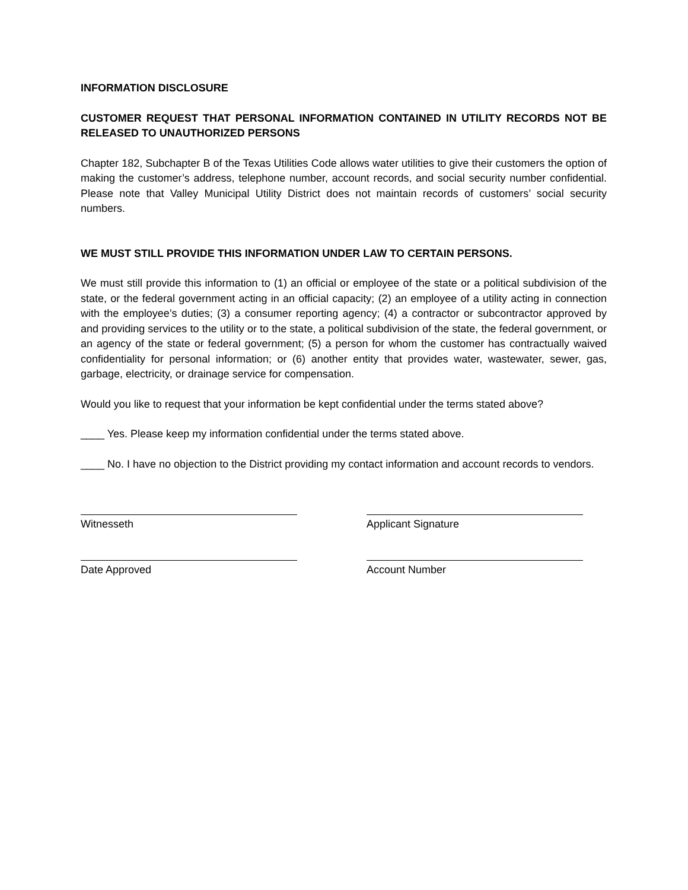INFORMATION DISCLOSURE
CUSTOMER REQUEST THAT PERSONAL INFORMATION CONTAINED IN UTILITY RECORDS NOT BE RELEASED TO UNAUTHORIZED PERSONS
Chapter 182, Subchapter B of the Texas Utilities Code allows water utilities to give their customers the option of making the customer’s address, telephone number, account records, and social security number confidential. Please note that Valley Municipal Utility District does not maintain records of customers’ social security numbers.
WE MUST STILL PROVIDE THIS INFORMATION UNDER LAW TO CERTAIN PERSONS.
We must still provide this information to (1) an official or employee of the state or a political subdivision of the state, or the federal government acting in an official capacity; (2) an employee of a utility acting in connection with the employee’s duties; (3) a consumer reporting agency; (4) a contractor or subcontractor approved by and providing services to the utility or to the state, a political subdivision of the state, the federal government, or an agency of the state or federal government; (5) a person for whom the customer has contractually waived confidentiality for personal information; or (6) another entity that provides water, wastewater, sewer, gas, garbage, electricity, or drainage service for compensation.
Would you like to request that your information be kept confidential under the terms stated above?
____ Yes. Please keep my information confidential under the terms stated above.
____ No. I have no objection to the District providing my contact information and account records to vendors.
Witnesseth Applicant Signature
Date Approved Account Number